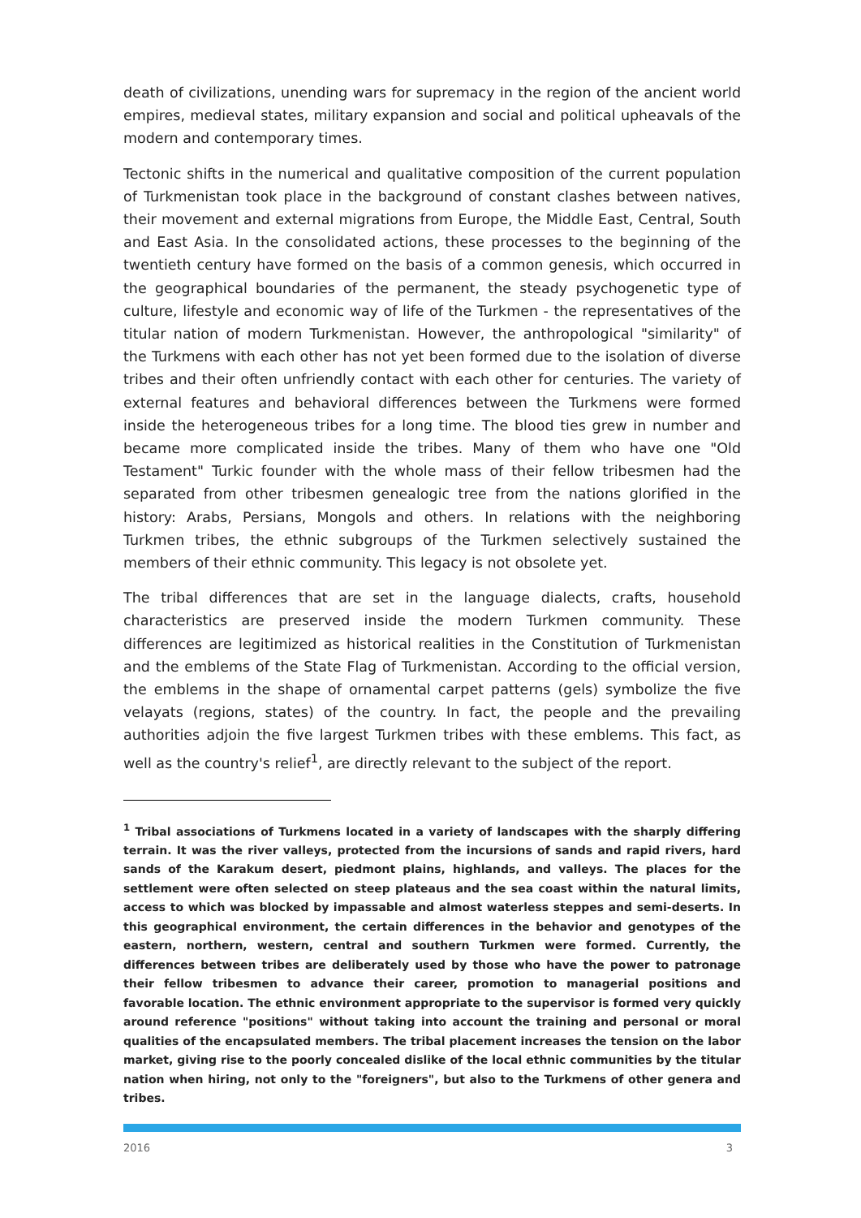death of civilizations, unending wars for supremacy in the region of the ancient world empires, medieval states, military expansion and social and political upheavals of the modern and contemporary times.
Tectonic shifts in the numerical and qualitative composition of the current population of Turkmenistan took place in the background of constant clashes between natives, their movement and external migrations from Europe, the Middle East, Central, South and East Asia. In the consolidated actions, these processes to the beginning of the twentieth century have formed on the basis of a common genesis, which occurred in the geographical boundaries of the permanent, the steady psychogenetic type of culture, lifestyle and economic way of life of the Turkmen - the representatives of the titular nation of modern Turkmenistan. However, the anthropological "similarity" of the Turkmens with each other has not yet been formed due to the isolation of diverse tribes and their often unfriendly contact with each other for centuries. The variety of external features and behavioral differences between the Turkmens were formed inside the heterogeneous tribes for a long time. The blood ties grew in number and became more complicated inside the tribes. Many of them who have one "Old Testament" Turkic founder with the whole mass of their fellow tribesmen had the separated from other tribesmen genealogic tree from the nations glorified in the history: Arabs, Persians, Mongols and others. In relations with the neighboring Turkmen tribes, the ethnic subgroups of the Turkmen selectively sustained the members of their ethnic community. This legacy is not obsolete yet.
The tribal differences that are set in the language dialects, crafts, household characteristics are preserved inside the modern Turkmen community. These differences are legitimized as historical realities in the Constitution of Turkmenistan and the emblems of the State Flag of Turkmenistan. According to the official version, the emblems in the shape of ornamental carpet patterns (gels) symbolize the five velayats (regions, states) of the country. In fact, the people and the prevailing authorities adjoin the five largest Turkmen tribes with these emblems. This fact, as well as the country's relief<sup>1</sup>, are directly relevant to the subject of the report.
<sup>1</sup> Tribal associations of Turkmens located in a variety of landscapes with the sharply differing terrain. It was the river valleys, protected from the incursions of sands and rapid rivers, hard sands of the Karakum desert, piedmont plains, highlands, and valleys. The places for the settlement were often selected on steep plateaus and the sea coast within the natural limits, access to which was blocked by impassable and almost waterless steppes and semi-deserts. In this geographical environment, the certain differences in the behavior and genotypes of the eastern, northern, western, central and southern Turkmen were formed. Currently, the differences between tribes are deliberately used by those who have the power to patronage their fellow tribesmen to advance their career, promotion to managerial positions and favorable location. The ethnic environment appropriate to the supervisor is formed very quickly around reference "positions" without taking into account the training and personal or moral qualities of the encapsulated members. The tribal placement increases the tension on the labor market, giving rise to the poorly concealed dislike of the local ethnic communities by the titular nation when hiring, not only to the "foreigners", but also to the Turkmens of other genera and tribes.
2016 3